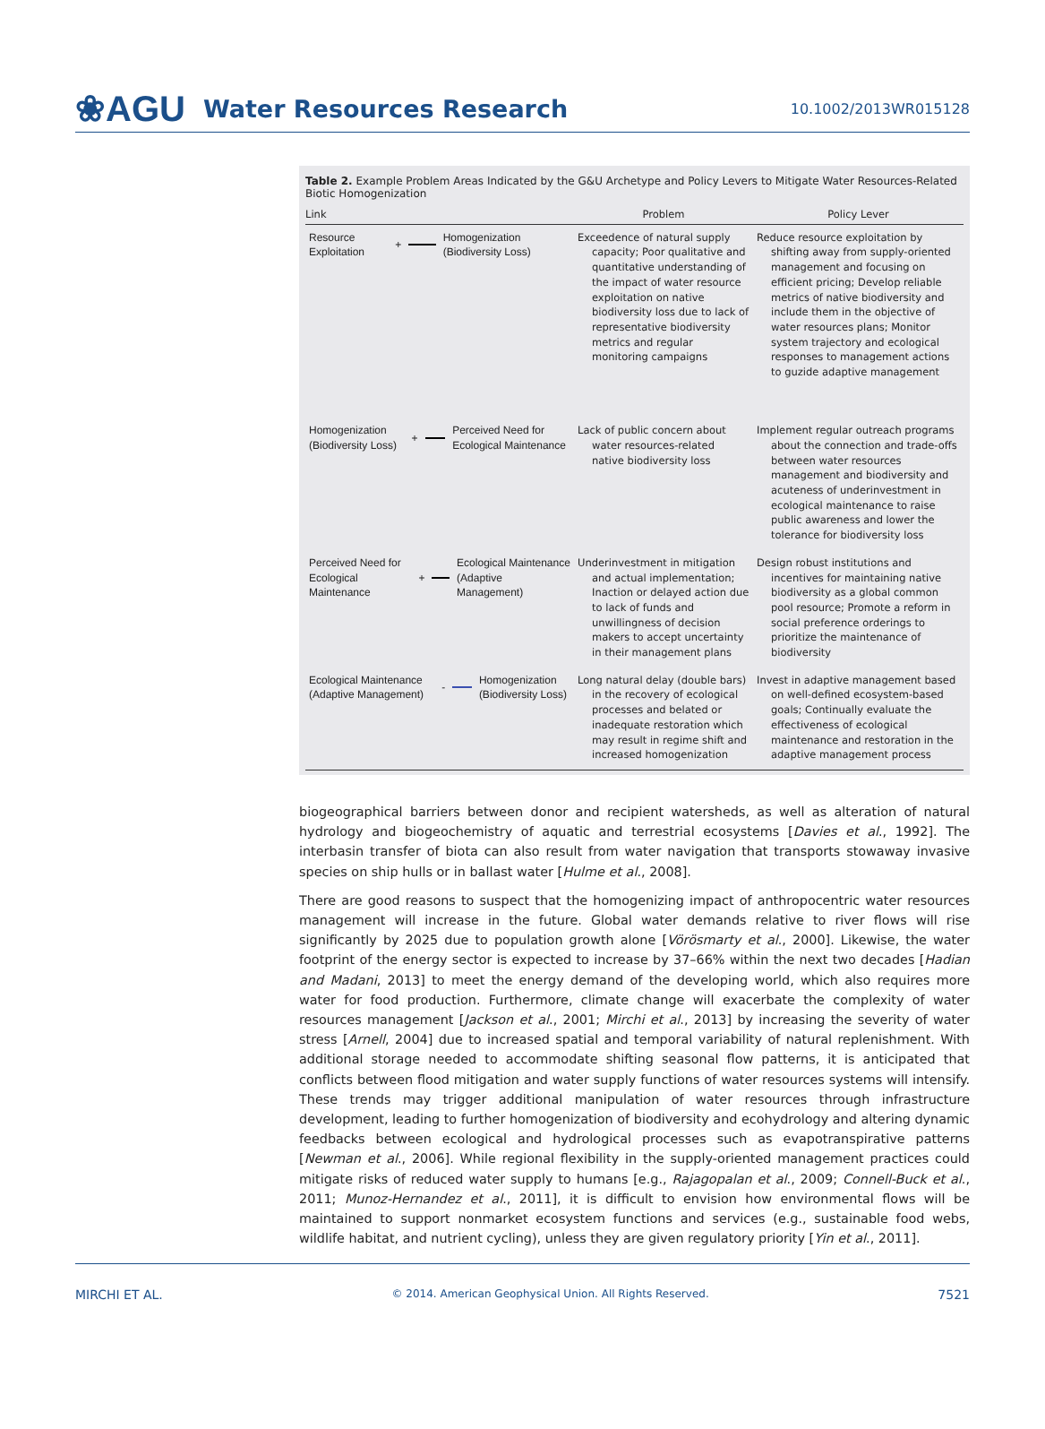❀AGU Water Resources Research
10.1002/2013WR015128
Table 2. Example Problem Areas Indicated by the G&U Archetype and Policy Levers to Mitigate Water Resources-Related Biotic Homogenization
| Link | Problem | Policy Lever |
| --- | --- | --- |
| Resource Exploitation + Homogenization (Biodiversity Loss) | Exceedence of natural supply capacity; Poor qualitative and quantitative understanding of the impact of water resource exploitation on native biodiversity loss due to lack of representative biodiversity metrics and regular monitoring campaigns | Reduce resource exploitation by shifting away from supply-oriented management and focusing on efficient pricing; Develop reliable metrics of native biodiversity and include them in the objective of water resources plans; Monitor system trajectory and ecological responses to management actions to guzide adaptive management |
| Homogenization (Biodiversity Loss) + Perceived Need for Ecological Maintenance | Lack of public concern about water resources-related native biodiversity loss | Implement regular outreach programs about the connection and trade-offs between water resources management and biodiversity and acuteness of underinvestment in ecological maintenance to raise public awareness and lower the tolerance for biodiversity loss |
| Perceived Need for Ecological Maintenance + Ecological Maintenance (Adaptive Management) | Underinvestment in mitigation and actual implementation; Inaction or delayed action due to lack of funds and unwillingness of decision makers to accept uncertainty in their management plans | Design robust institutions and incentives for maintaining native biodiversity as a global common pool resource; Promote a reform in social preference orderings to prioritize the maintenance of biodiversity |
| Ecological Maintenance (Adaptive Management) - Homogenization (Biodiversity Loss) | Long natural delay (double bars) in the recovery of ecological processes and belated or inadequate restoration which may result in regime shift and increased homogenization | Invest in adaptive management based on well-defined ecosystem-based goals; Continually evaluate the effectiveness of ecological maintenance and restoration in the adaptive management process |
biogeographical barriers between donor and recipient watersheds, as well as alteration of natural hydrology and biogeochemistry of aquatic and terrestrial ecosystems [Davies et al., 1992]. The interbasin transfer of biota can also result from water navigation that transports stowaway invasive species on ship hulls or in ballast water [Hulme et al., 2008].
There are good reasons to suspect that the homogenizing impact of anthropocentric water resources management will increase in the future. Global water demands relative to river flows will rise significantly by 2025 due to population growth alone [Vörösmarty et al., 2000]. Likewise, the water footprint of the energy sector is expected to increase by 37–66% within the next two decades [Hadian and Madani, 2013] to meet the energy demand of the developing world, which also requires more water for food production. Furthermore, climate change will exacerbate the complexity of water resources management [Jackson et al., 2001; Mirchi et al., 2013] by increasing the severity of water stress [Arnell, 2004] due to increased spatial and temporal variability of natural replenishment. With additional storage needed to accommodate shifting seasonal flow patterns, it is anticipated that conflicts between flood mitigation and water supply functions of water resources systems will intensify. These trends may trigger additional manipulation of water resources through infrastructure development, leading to further homogenization of biodiversity and ecohydrology and altering dynamic feedbacks between ecological and hydrological processes such as evapotranspirative patterns [Newman et al., 2006]. While regional flexibility in the supply-oriented management practices could mitigate risks of reduced water supply to humans [e.g., Rajagopalan et al., 2009; Connell-Buck et al., 2011; Munoz-Hernandez et al., 2011], it is difficult to envision how environmental flows will be maintained to support nonmarket ecosystem functions and services (e.g., sustainable food webs, wildlife habitat, and nutrient cycling), unless they are given regulatory priority [Yin et al., 2011].
MIRCHI ET AL. © 2014. American Geophysical Union. All Rights Reserved. 7521